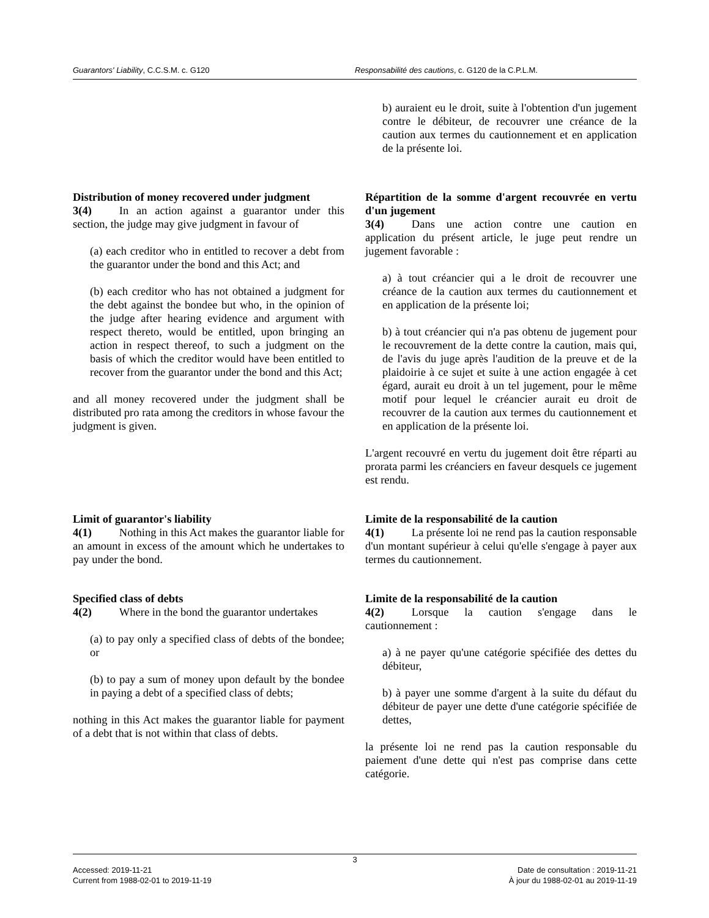Guarantors' Liability, C.C.S.M. c. G120 Responsabilité des cautions, c. G120 de la C.P.L.M.
b) auraient eu le droit, suite à l'obtention d'un jugement contre le débiteur, de recouvrer une créance de la caution aux termes du cautionnement et en application de la présente loi.
Distribution of money recovered under judgment
3(4) In an action against a guarantor under this section, the judge may give judgment in favour of
(a) each creditor who in entitled to recover a debt from the guarantor under the bond and this Act; and
(b) each creditor who has not obtained a judgment for the debt against the bondee but who, in the opinion of the judge after hearing evidence and argument with respect thereto, would be entitled, upon bringing an action in respect thereof, to such a judgment on the basis of which the creditor would have been entitled to recover from the guarantor under the bond and this Act;
and all money recovered under the judgment shall be distributed pro rata among the creditors in whose favour the judgment is given.
Répartition de la somme d'argent recouvrée en vertu d'un jugement
3(4) Dans une action contre une caution en application du présent article, le juge peut rendre un jugement favorable :
a) à tout créancier qui a le droit de recouvrer une créance de la caution aux termes du cautionnement et en application de la présente loi;
b) à tout créancier qui n'a pas obtenu de jugement pour le recouvrement de la dette contre la caution, mais qui, de l'avis du juge après l'audition de la preuve et de la plaidoirie à ce sujet et suite à une action engagée à cet égard, aurait eu droit à un tel jugement, pour le même motif pour lequel le créancier aurait eu droit de recouvrer de la caution aux termes du cautionnement et en application de la présente loi.
L'argent recouvré en vertu du jugement doit être réparti au prorata parmi les créanciers en faveur desquels ce jugement est rendu.
Limit of guarantor's liability
4(1) Nothing in this Act makes the guarantor liable for an amount in excess of the amount which he undertakes to pay under the bond.
Limite de la responsabilité de la caution
4(1) La présente loi ne rend pas la caution responsable d'un montant supérieur à celui qu'elle s'engage à payer aux termes du cautionnement.
Specified class of debts
4(2) Where in the bond the guarantor undertakes
(a) to pay only a specified class of debts of the bondee; or
(b) to pay a sum of money upon default by the bondee in paying a debt of a specified class of debts;
nothing in this Act makes the guarantor liable for payment of a debt that is not within that class of debts.
Limite de la responsabilité de la caution
4(2) Lorsque la caution s'engage dans le cautionnement :
a) à ne payer qu'une catégorie spécifiée des dettes du débiteur,
b) à payer une somme d'argent à la suite du défaut du débiteur de payer une dette d'une catégorie spécifiée de dettes,
la présente loi ne rend pas la caution responsable du paiement d'une dette qui n'est pas comprise dans cette catégorie.
3
Accessed: 2019-11-21
Current from 1988-02-01 to 2019-11-19
Date de consultation : 2019-11-21
À jour du 1988-02-01 au 2019-11-19